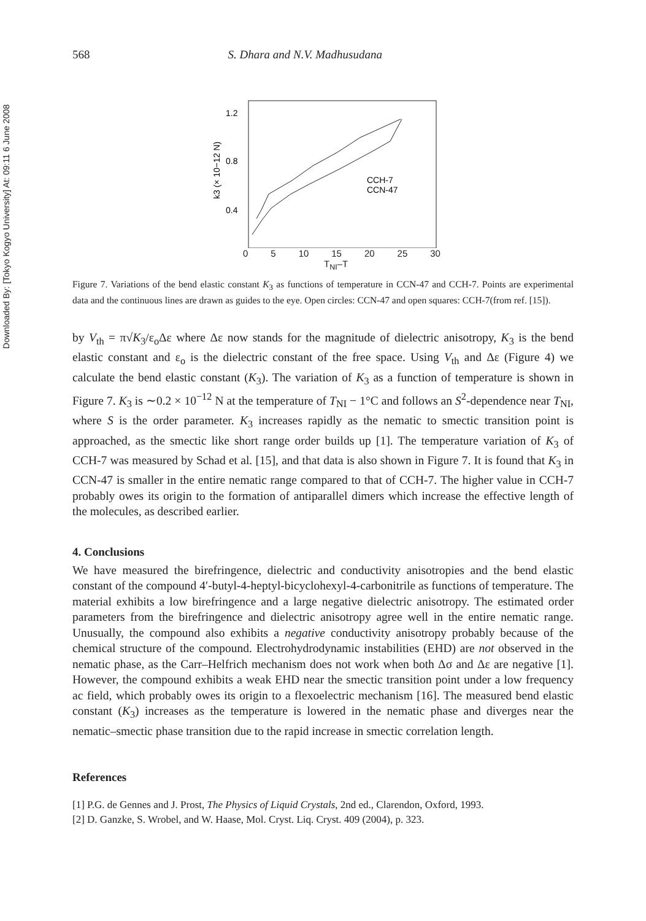Downloaded By: [Tokyo Kogyo University] At: 09:11 6 June 2008
568 S. Dhara and N.V. Madhusudana
1.2
0.8
0.4
k3 (× 10−12 N)
CCH-7
CCN-47
0 5 10 15 20 25 30
T<sub>NI</sub>–T
Figure 7. Variations of the bend elastic constant K<sub>3</sub> as functions of temperature in CCN-47 and CCH-7. Points are experimental data and the continuous lines are drawn as guides to the eye. Open circles: CCN-47 and open squares: CCH-7(from ref. [15]).
by V<sub>th</sub> = π√K<sub>3</sub>/ε<sub>o</sub>Δε where Δε now stands for the magnitude of dielectric anisotropy, K<sub>3</sub> is the bend elastic constant and ε<sub>o</sub> is the dielectric constant of the free space. Using V<sub>th</sub> and Δε (Figure 4) we calculate the bend elastic constant (K<sub>3</sub>). The variation of K<sub>3</sub> as a function of temperature is shown in Figure 7. K<sub>3</sub> is ∼0.2 × 10<sup>−12</sup> N at the temperature of T<sub>NI</sub> − 1°C and follows an S<sup>2</sup>-dependence near T<sub>NI</sub>, where S is the order parameter. K<sub>3</sub> increases rapidly as the nematic to smectic transition point is approached, as the smectic like short range order builds up [1]. The temperature variation of K<sub>3</sub> of CCH-7 was measured by Schad et al. [15], and that data is also shown in Figure 7. It is found that K<sub>3</sub> in CCN-47 is smaller in the entire nematic range compared to that of CCH-7. The higher value in CCH-7 probably owes its origin to the formation of antiparallel dimers which increase the effective length of the molecules, as described earlier.
4. Conclusions
We have measured the birefringence, dielectric and conductivity anisotropies and the bend elastic constant of the compound 4′-butyl-4-heptyl-bicyclohexyl-4-carbonitrile as functions of temperature. The material exhibits a low birefringence and a large negative dielectric anisotropy. The estimated order parameters from the birefringence and dielectric anisotropy agree well in the entire nematic range. Unusually, the compound also exhibits a negative conductivity anisotropy probably because of the chemical structure of the compound. Electrohydrodynamic instabilities (EHD) are not observed in the nematic phase, as the Carr–Helfrich mechanism does not work when both Δσ and Δε are negative [1]. However, the compound exhibits a weak EHD near the smectic transition point under a low frequency ac field, which probably owes its origin to a flexoelectric mechanism [16]. The measured bend elastic constant (K<sub>3</sub>) increases as the temperature is lowered in the nematic phase and diverges near the nematic–smectic phase transition due to the rapid increase in smectic correlation length.
References
[1] P.G. de Gennes and J. Prost, The Physics of Liquid Crystals, 2nd ed., Clarendon, Oxford, 1993.
[2] D. Ganzke, S. Wrobel, and W. Haase, Mol. Cryst. Liq. Cryst. 409 (2004), p. 323.